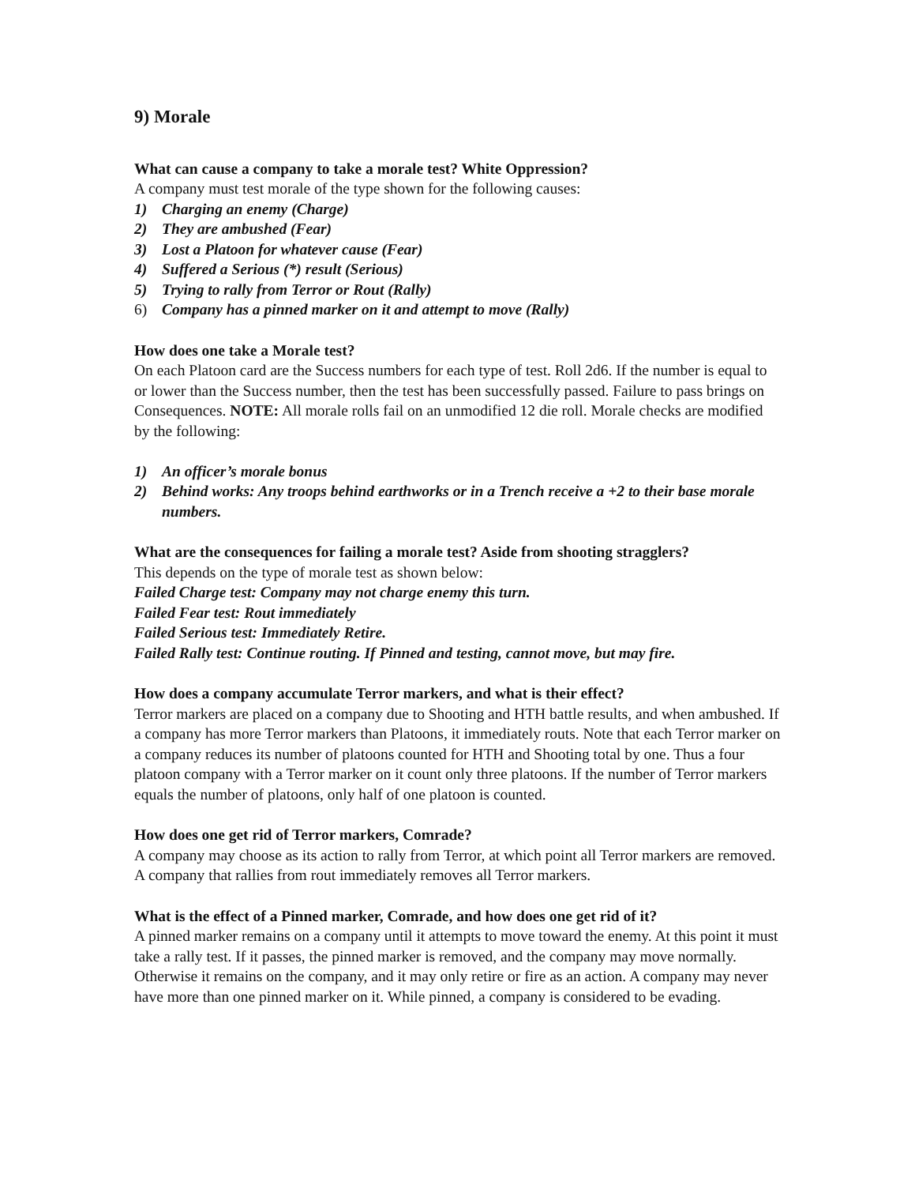9) Morale
What can cause a company to take a morale test? White Oppression?
A company must test morale of the type shown for the following causes:
1) Charging an enemy (Charge)
2) They are ambushed (Fear)
3) Lost a Platoon for whatever cause (Fear)
4) Suffered a Serious (*) result (Serious)
5) Trying to rally from Terror or Rout (Rally)
6) Company has a pinned marker on it and attempt to move (Rally)
How does one take a Morale test?
On each Platoon card are the Success numbers for each type of test. Roll 2d6. If the number is equal to or lower than the Success number, then the test has been successfully passed. Failure to pass brings on Consequences. NOTE: All morale rolls fail on an unmodified 12 die roll. Morale checks are modified by the following:
1) An officer’s morale bonus
2) Behind works: Any troops behind earthworks or in a Trench receive a +2 to their base morale numbers.
What are the consequences for failing a morale test? Aside from shooting stragglers?
This depends on the type of morale test as shown below:
Failed Charge test: Company may not charge enemy this turn.
Failed Fear test: Rout immediately
Failed Serious test: Immediately Retire.
Failed Rally test: Continue routing. If Pinned and testing, cannot move, but may fire.
How does a company accumulate Terror markers, and what is their effect?
Terror markers are placed on a company due to Shooting and HTH battle results, and when ambushed. If a company has more Terror markers than Platoons, it immediately routs. Note that each Terror marker on a company reduces its number of platoons counted for HTH and Shooting total by one. Thus a four platoon company with a Terror marker on it count only three platoons. If the number of Terror markers equals the number of platoons, only half of one platoon is counted.
How does one get rid of Terror markers, Comrade?
A company may choose as its action to rally from Terror, at which point all Terror markers are removed. A company that rallies from rout immediately removes all Terror markers.
What is the effect of a Pinned marker, Comrade, and how does one get rid of it?
A pinned marker remains on a company until it attempts to move toward the enemy. At this point it must take a rally test. If it passes, the pinned marker is removed, and the company may move normally. Otherwise it remains on the company, and it may only retire or fire as an action. A company may never have more than one pinned marker on it. While pinned, a company is considered to be evading.